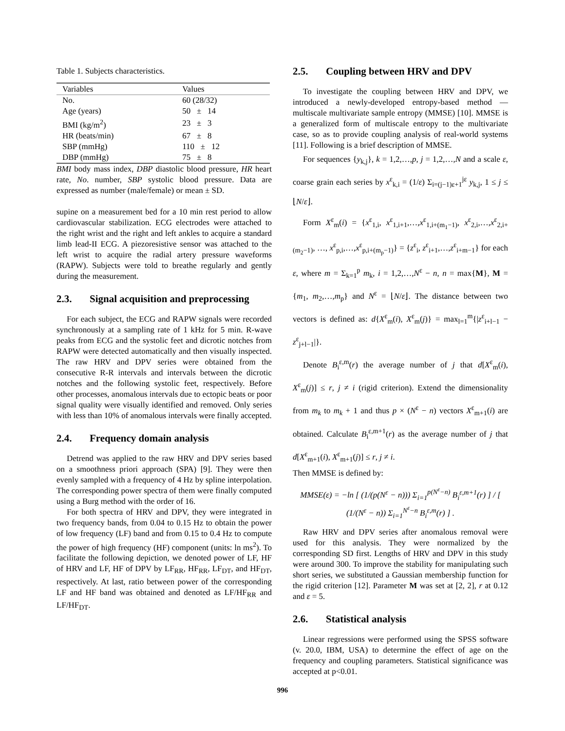Table 1. Subjects characteristics.
| Variables | Values |
| No. | 60 (28/32) |
| Age (years) | 50 ± 14 |
| BMI (kg/m<sup>2</sup>) | 23 ± 3 |
| HR (beats/min) | 67 ± 8 |
| SBP (mmHg) | 110 ± 12 |
| DBP (mmHg) | 75 ± 8 |
BMI body mass index, DBP diastolic blood pressure, HR heart rate, No. number, SBP systolic blood pressure. Data are expressed as number (male/female) or mean ± SD.
supine on a measurement bed for a 10 min rest period to allow cardiovascular stabilization. ECG electrodes were attached to the right wrist and the right and left ankles to acquire a standard limb lead-II ECG. A piezoresistive sensor was attached to the left wrist to acquire the radial artery pressure waveforms (RAPW). Subjects were told to breathe regularly and gently during the measurement.
2.3. Signal acquisition and preprocessing
For each subject, the ECG and RAPW signals were recorded synchronously at a sampling rate of 1 kHz for 5 min. R-wave peaks from ECG and the systolic feet and dicrotic notches from RAPW were detected automatically and then visually inspected. The raw HRV and DPV series were obtained from the consecutive R-R intervals and intervals between the dicrotic notches and the following systolic feet, respectively. Before other processes, anomalous intervals due to ectopic beats or poor signal quality were visually identified and removed. Only series with less than 10% of anomalous intervals were finally accepted.
2.4. Frequency domain analysis
Detrend was applied to the raw HRV and DPV series based on a smoothness priori approach (SPA) [9]. They were then evenly sampled with a frequency of 4 Hz by spline interpolation. The corresponding power spectra of them were finally computed using a Burg method with the order of 16.
For both spectra of HRV and DPV, they were integrated in two frequency bands, from 0.04 to 0.15 Hz to obtain the power of low frequency (LF) band and from 0.15 to 0.4 Hz to compute the power of high frequency (HF) component (units: ln ms<sup>2</sup>). To facilitate the following depiction, we denoted power of LF, HF of HRV and LF, HF of DPV by LF<sub>RR</sub>, HF<sub>RR</sub>, LF<sub>DT</sub>, and HF<sub>DT</sub>, respectively. At last, ratio between power of the corresponding LF and HF band was obtained and denoted as LF/HF<sub>RR</sub> and LF/HF<sub>DT</sub>.
2.5. Coupling between HRV and DPV
To investigate the coupling between HRV and DPV, we introduced a newly-developed entropy-based method —multiscale multivariate sample entropy (MMSE) [10]. MMSE is a generalized form of multiscale entropy to the multivariate case, so as to provide coupling analysis of real-world systems [11]. Following is a brief description of MMSE.
For sequences {y<sub>k,j</sub>}, k = 1,2,…,p, j = 1,2,…,N and a scale ε, coarse grain each series by x<sup>ε</sup><sub>k,i</sub> = (1/ε) Σ<sub>i=(j−1)ε+1</sub><sup>jε</sup> y<sub>k,j</sub>, 1 ≤ j ≤ ⌊N/ε⌋.
Form X<sup>ε</sup><sub>m</sub>(i) = {x<sup>ε</sup><sub>1,i</sub>, x<sup>ε</sup><sub>1,i+1</sub>,…,x<sup>ε</sup><sub>1,i+(m<sub>1</sub>−1)</sub>, x<sup>ε</sup><sub>2,i</sub>,…,x<sup>ε</sup><sub>2,i+(m<sub>2</sub>−1)</sub>, …, x<sup>ε</sup><sub>p,i</sub>,…,x<sup>ε</sup><sub>p,i+(m<sub>p</sub>−1)</sub>} = {z<sup>ε</sup><sub>i</sub>, z<sup>ε</sup><sub>i+1</sub>,…,z<sup>ε</sup><sub>i+m−1</sub>} for each ε, where m = Σ<sub>k=1</sub><sup>p</sup> m<sub>k</sub>, i = 1,2,…,N<sup>ε</sup> − n, n = max{M}, M = {m<sub>1</sub>, m<sub>2</sub>,…,m<sub>p</sub>} and N<sup>ε</sup> = ⌊N/ε⌋. The distance between two vectors is defined as: d{X<sup>ε</sup><sub>m</sub>(i), X<sup>ε</sup><sub>m</sub>(j)} = max<sub>l=1</sub><sup>m</sup>{|z<sup>ε</sup><sub>i+l−1</sub> − z<sup>ε</sup><sub>j+l−1</sub>|}.
Denote B<sub>i</sub><sup>ε,m</sup>(r) the average number of j that d[X<sup>ε</sup><sub>m</sub>(i), X<sup>ε</sup><sub>m</sub>(j)] ≤ r, j ≠ i (rigid criterion). Extend the dimensionality from m<sub>k</sub> to m<sub>k</sub> + 1 and thus p × (N<sup>ε</sup> − n) vectors X<sup>ε</sup><sub>m+1</sub>(i) are obtained. Calculate B<sub>i</sub><sup>ε,m+1</sup>(r) as the average number of j that d[X<sup>ε</sup><sub>m+1</sub>(i), X<sup>ε</sup><sub>m+1</sub>(j)] ≤ r, j ≠ i.
Then MMSE is defined by:
MMSE(ε) = −ln [ (1/(p(N<sup>ε</sup> − n))) Σ<sub>i=1</sub><sup>p(N<sup>ε</sup>−n)</sup> B<sub>i</sub><sup>ε,m+1</sup>(r) ] / [ (1/(N<sup>ε</sup> − n)) Σ<sub>i=1</sub><sup>N<sup>ε</sup>−n</sup> B<sub>i</sub><sup>ε,m</sup>(r) ] .
Raw HRV and DPV series after anomalous removal were used for this analysis. They were normalized by the corresponding SD first. Lengths of HRV and DPV in this study were around 300. To improve the stability for manipulating such short series, we substituted a Gaussian membership function for the rigid criterion [12]. Parameter M was set at [2, 2], r at 0.12 and ε = 5.
2.6. Statistical analysis
Linear regressions were performed using the SPSS software (v. 20.0, IBM, USA) to determine the effect of age on the frequency and coupling parameters. Statistical significance was accepted at p<0.01.
996